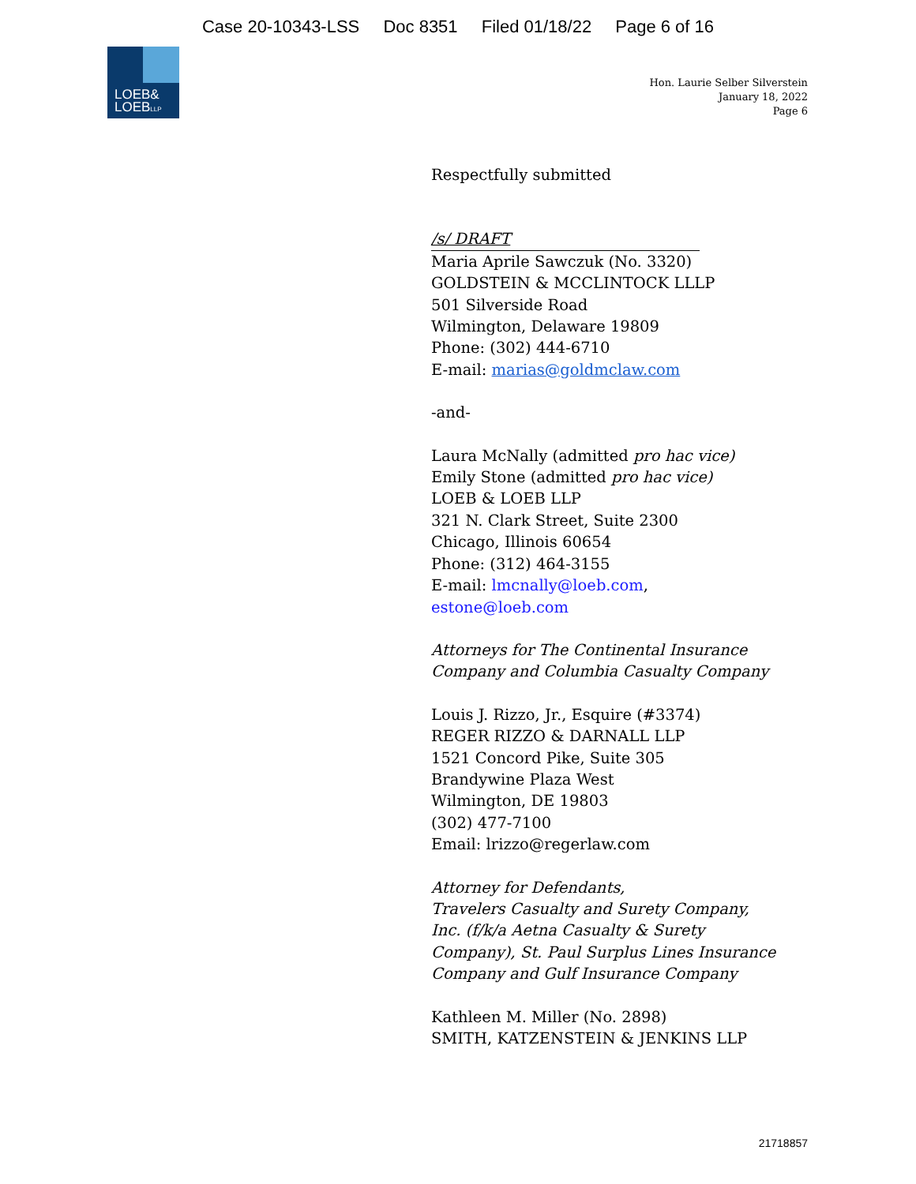Case 20-10343-LSS Doc 8351 Filed 01/18/22 Page 6 of 16
LOEB&
LOEBLLP
Hon. Laurie Selber Silverstein
January 18, 2022
Page 6
Respectfully submitted
/s/ DRAFT
Maria Aprile Sawczuk (No. 3320)
GOLDSTEIN & MCCLINTOCK LLLP
501 Silverside Road
Wilmington, Delaware 19809
Phone: (302) 444-6710
E-mail: marias@goldmclaw.com
-and-
Laura McNally (admitted pro hac vice)
Emily Stone (admitted pro hac vice)
LOEB & LOEB LLP
321 N. Clark Street, Suite 2300
Chicago, Illinois 60654
Phone: (312) 464-3155
E-mail: lmcnally@loeb.com,
estone@loeb.com
Attorneys for The Continental Insurance
Company and Columbia Casualty Company
Louis J. Rizzo, Jr., Esquire (#3374)
REGER RIZZO & DARNALL LLP
1521 Concord Pike, Suite 305
Brandywine Plaza West
Wilmington, DE 19803
(302) 477-7100
Email: lrizzo@regerlaw.com
Attorney for Defendants,
Travelers Casualty and Surety Company,
Inc. (f/k/a Aetna Casualty & Surety
Company), St. Paul Surplus Lines Insurance
Company and Gulf Insurance Company
Kathleen M. Miller (No. 2898)
SMITH, KATZENSTEIN & JENKINS LLP
21718857